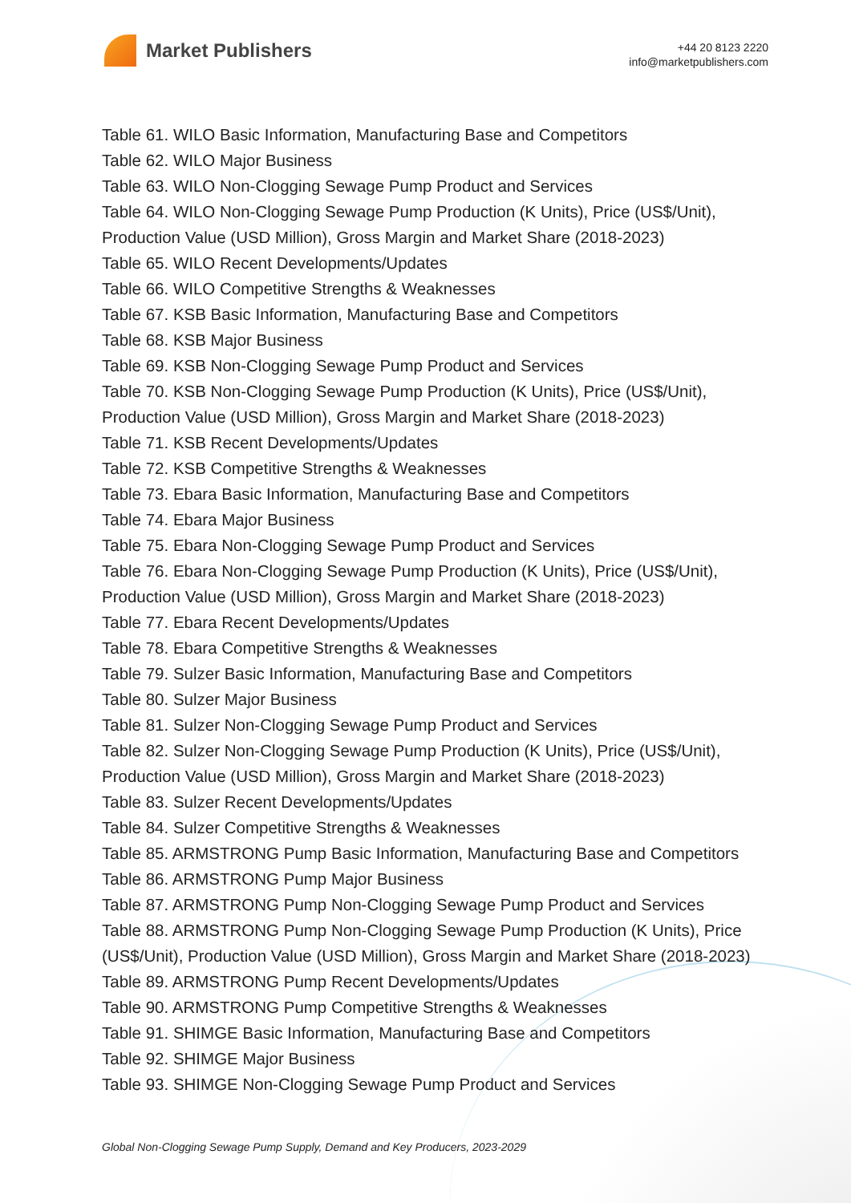Market Publishers
+44 20 8123 2220
info@marketpublishers.com
Table 61. WILO Basic Information, Manufacturing Base and Competitors
Table 62. WILO Major Business
Table 63. WILO Non-Clogging Sewage Pump Product and Services
Table 64. WILO Non-Clogging Sewage Pump Production (K Units), Price (US$/Unit), Production Value (USD Million), Gross Margin and Market Share (2018-2023)
Table 65. WILO Recent Developments/Updates
Table 66. WILO Competitive Strengths & Weaknesses
Table 67. KSB Basic Information, Manufacturing Base and Competitors
Table 68. KSB Major Business
Table 69. KSB Non-Clogging Sewage Pump Product and Services
Table 70. KSB Non-Clogging Sewage Pump Production (K Units), Price (US$/Unit), Production Value (USD Million), Gross Margin and Market Share (2018-2023)
Table 71. KSB Recent Developments/Updates
Table 72. KSB Competitive Strengths & Weaknesses
Table 73. Ebara Basic Information, Manufacturing Base and Competitors
Table 74. Ebara Major Business
Table 75. Ebara Non-Clogging Sewage Pump Product and Services
Table 76. Ebara Non-Clogging Sewage Pump Production (K Units), Price (US$/Unit), Production Value (USD Million), Gross Margin and Market Share (2018-2023)
Table 77. Ebara Recent Developments/Updates
Table 78. Ebara Competitive Strengths & Weaknesses
Table 79. Sulzer Basic Information, Manufacturing Base and Competitors
Table 80. Sulzer Major Business
Table 81. Sulzer Non-Clogging Sewage Pump Product and Services
Table 82. Sulzer Non-Clogging Sewage Pump Production (K Units), Price (US$/Unit), Production Value (USD Million), Gross Margin and Market Share (2018-2023)
Table 83. Sulzer Recent Developments/Updates
Table 84. Sulzer Competitive Strengths & Weaknesses
Table 85. ARMSTRONG Pump Basic Information, Manufacturing Base and Competitors
Table 86. ARMSTRONG Pump Major Business
Table 87. ARMSTRONG Pump Non-Clogging Sewage Pump Product and Services
Table 88. ARMSTRONG Pump Non-Clogging Sewage Pump Production (K Units), Price (US$/Unit), Production Value (USD Million), Gross Margin and Market Share (2018-2023)
Table 89. ARMSTRONG Pump Recent Developments/Updates
Table 90. ARMSTRONG Pump Competitive Strengths & Weaknesses
Table 91. SHIMGE Basic Information, Manufacturing Base and Competitors
Table 92. SHIMGE Major Business
Table 93. SHIMGE Non-Clogging Sewage Pump Product and Services
Global Non-Clogging Sewage Pump Supply, Demand and Key Producers, 2023-2029